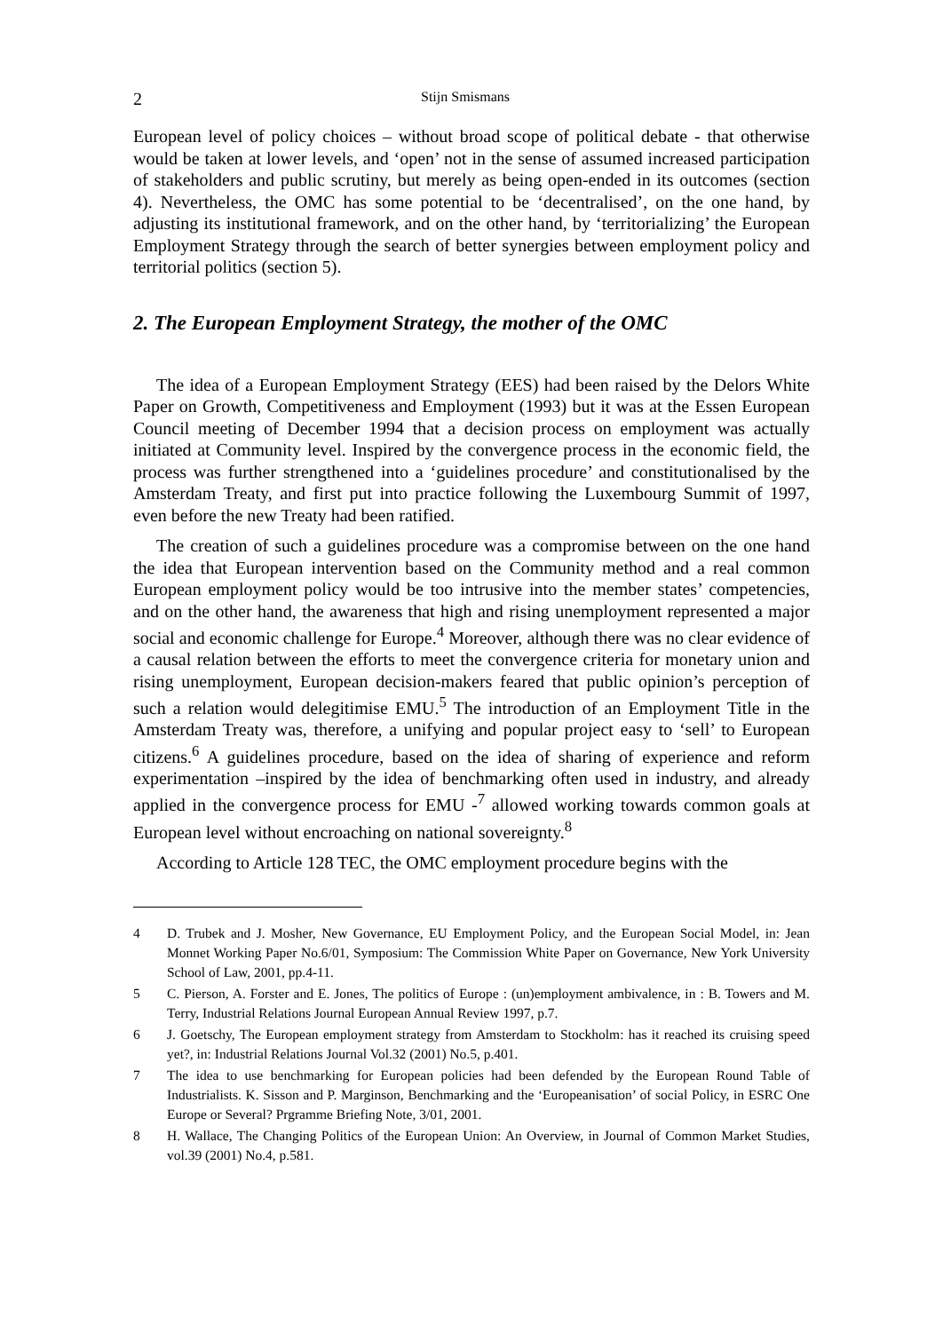2 Stijn Smismans
European level of policy choices – without broad scope of political debate - that otherwise would be taken at lower levels, and ‘open’ not in the sense of assumed increased participation of stakeholders and public scrutiny, but merely as being open-ended in its outcomes (section 4). Nevertheless, the OMC has some potential to be ‘decentralised’, on the one hand, by adjusting its institutional framework, and on the other hand, by ‘territorializing’ the European Employment Strategy through the search of better synergies between employment policy and territorial politics (section 5).
2. The European Employment Strategy, the mother of the OMC
The idea of a European Employment Strategy (EES) had been raised by the Delors White Paper on Growth, Competitiveness and Employment (1993) but it was at the Essen European Council meeting of December 1994 that a decision process on employment was actually initiated at Community level. Inspired by the convergence process in the economic field, the process was further strengthened into a ‘guidelines procedure’ and constitutionalised by the Amsterdam Treaty, and first put into practice following the Luxembourg Summit of 1997, even before the new Treaty had been ratified.
The creation of such a guidelines procedure was a compromise between on the one hand the idea that European intervention based on the Community method and a real common European employment policy would be too intrusive into the member states’ competencies, and on the other hand, the awareness that high and rising unemployment represented a major social and economic challenge for Europe.<sup>4</sup> Moreover, although there was no clear evidence of a causal relation between the efforts to meet the convergence criteria for monetary union and rising unemployment, European decision-makers feared that public opinion’s perception of such a relation would delegitimise EMU.<sup>5</sup> The introduction of an Employment Title in the Amsterdam Treaty was, therefore, a unifying and popular project easy to ‘sell’ to European citizens.<sup>6</sup> A guidelines procedure, based on the idea of sharing of experience and reform experimentation –inspired by the idea of benchmarking often used in industry, and already applied in the convergence process for EMU -<sup>7</sup> allowed working towards common goals at European level without encroaching on national sovereignty.<sup>8</sup>
According to Article 128 TEC, the OMC employment procedure begins with the
4 D. Trubek and J. Mosher, New Governance, EU Employment Policy, and the European Social Model, in: Jean Monnet Working Paper No.6/01, Symposium: The Commission White Paper on Governance, New York University School of Law, 2001, pp.4-11.
5 C. Pierson, A. Forster and E. Jones, The politics of Europe : (un)employment ambivalence, in : B. Towers and M. Terry, Industrial Relations Journal European Annual Review 1997, p.7.
6 J. Goetschy, The European employment strategy from Amsterdam to Stockholm: has it reached its cruising speed yet?, in: Industrial Relations Journal Vol.32 (2001) No.5, p.401.
7 The idea to use benchmarking for European policies had been defended by the European Round Table of Industrialists. K. Sisson and P. Marginson, Benchmarking and the ‘Europeanisation’ of social Policy, in ESRC One Europe or Several? Prgramme Briefing Note, 3/01, 2001.
8 H. Wallace, The Changing Politics of the European Union: An Overview, in Journal of Common Market Studies, vol.39 (2001) No.4, p.581.